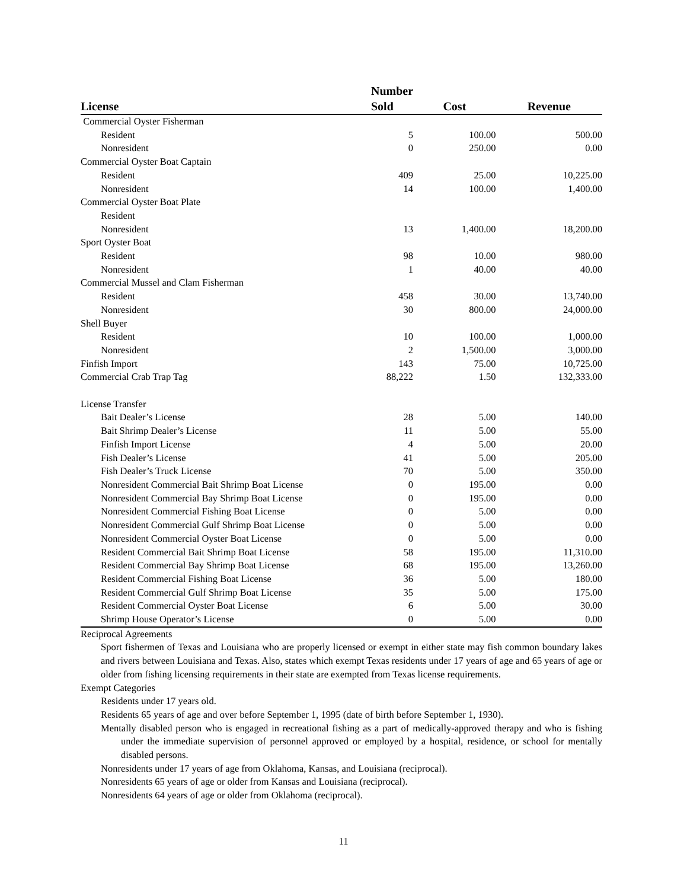| License | Number Sold | Cost | Revenue |
| --- | --- | --- | --- |
| Commercial Oyster Fisherman | | | |
| Resident | 5 | 100.00 | 500.00 |
| Nonresident | 0 | 250.00 | 0.00 |
| Commercial Oyster Boat Captain | | | |
| Resident | 409 | 25.00 | 10,225.00 |
| Nonresident | 14 | 100.00 | 1,400.00 |
| Commercial Oyster Boat Plate | | | |
| Resident | | | |
| Nonresident | 13 | 1,400.00 | 18,200.00 |
| Sport Oyster Boat | | | |
| Resident | 98 | 10.00 | 980.00 |
| Nonresident | 1 | 40.00 | 40.00 |
| Commercial Mussel and Clam Fisherman | | | |
| Resident | 458 | 30.00 | 13,740.00 |
| Nonresident | 30 | 800.00 | 24,000.00 |
| Shell Buyer | | | |
| Resident | 10 | 100.00 | 1,000.00 |
| Nonresident | 2 | 1,500.00 | 3,000.00 |
| Finfish Import | 143 | 75.00 | 10,725.00 |
| Commercial Crab Trap Tag | 88,222 | 1.50 | 132,333.00 |
| License Transfer | | | |
| Bait Dealer’s License | 28 | 5.00 | 140.00 |
| Bait Shrimp Dealer’s License | 11 | 5.00 | 55.00 |
| Finfish Import License | 4 | 5.00 | 20.00 |
| Fish Dealer’s License | 41 | 5.00 | 205.00 |
| Fish Dealer’s Truck License | 70 | 5.00 | 350.00 |
| Nonresident Commercial Bait Shrimp Boat License | 0 | 195.00 | 0.00 |
| Nonresident Commercial Bay Shrimp Boat License | 0 | 195.00 | 0.00 |
| Nonresident Commercial Fishing Boat License | 0 | 5.00 | 0.00 |
| Nonresident Commercial Gulf Shrimp Boat License | 0 | 5.00 | 0.00 |
| Nonresident Commercial Oyster Boat License | 0 | 5.00 | 0.00 |
| Resident Commercial Bait Shrimp Boat License | 58 | 195.00 | 11,310.00 |
| Resident Commercial Bay Shrimp Boat License | 68 | 195.00 | 13,260.00 |
| Resident Commercial Fishing Boat License | 36 | 5.00 | 180.00 |
| Resident Commercial Gulf Shrimp Boat License | 35 | 5.00 | 175.00 |
| Resident Commercial Oyster Boat License | 6 | 5.00 | 30.00 |
| Shrimp House Operator’s License | 0 | 5.00 | 0.00 |
Reciprocal Agreements
Sport fishermen of Texas and Louisiana who are properly licensed or exempt in either state may fish common boundary lakes and rivers between Louisiana and Texas. Also, states which exempt Texas residents under 17 years of age and 65 years of age or older from fishing licensing requirements in their state are exempted from Texas license requirements.
Exempt Categories
Residents under 17 years old.
Residents 65 years of age and over before September 1, 1995 (date of birth before September 1, 1930).
Mentally disabled person who is engaged in recreational fishing as a part of medically-approved therapy and who is fishing under the immediate supervision of personnel approved or employed by a hospital, residence, or school for mentally disabled persons.
Nonresidents under 17 years of age from Oklahoma, Kansas, and Louisiana (reciprocal).
Nonresidents 65 years of age or older from Kansas and Louisiana (reciprocal).
Nonresidents 64 years of age or older from Oklahoma (reciprocal).
11